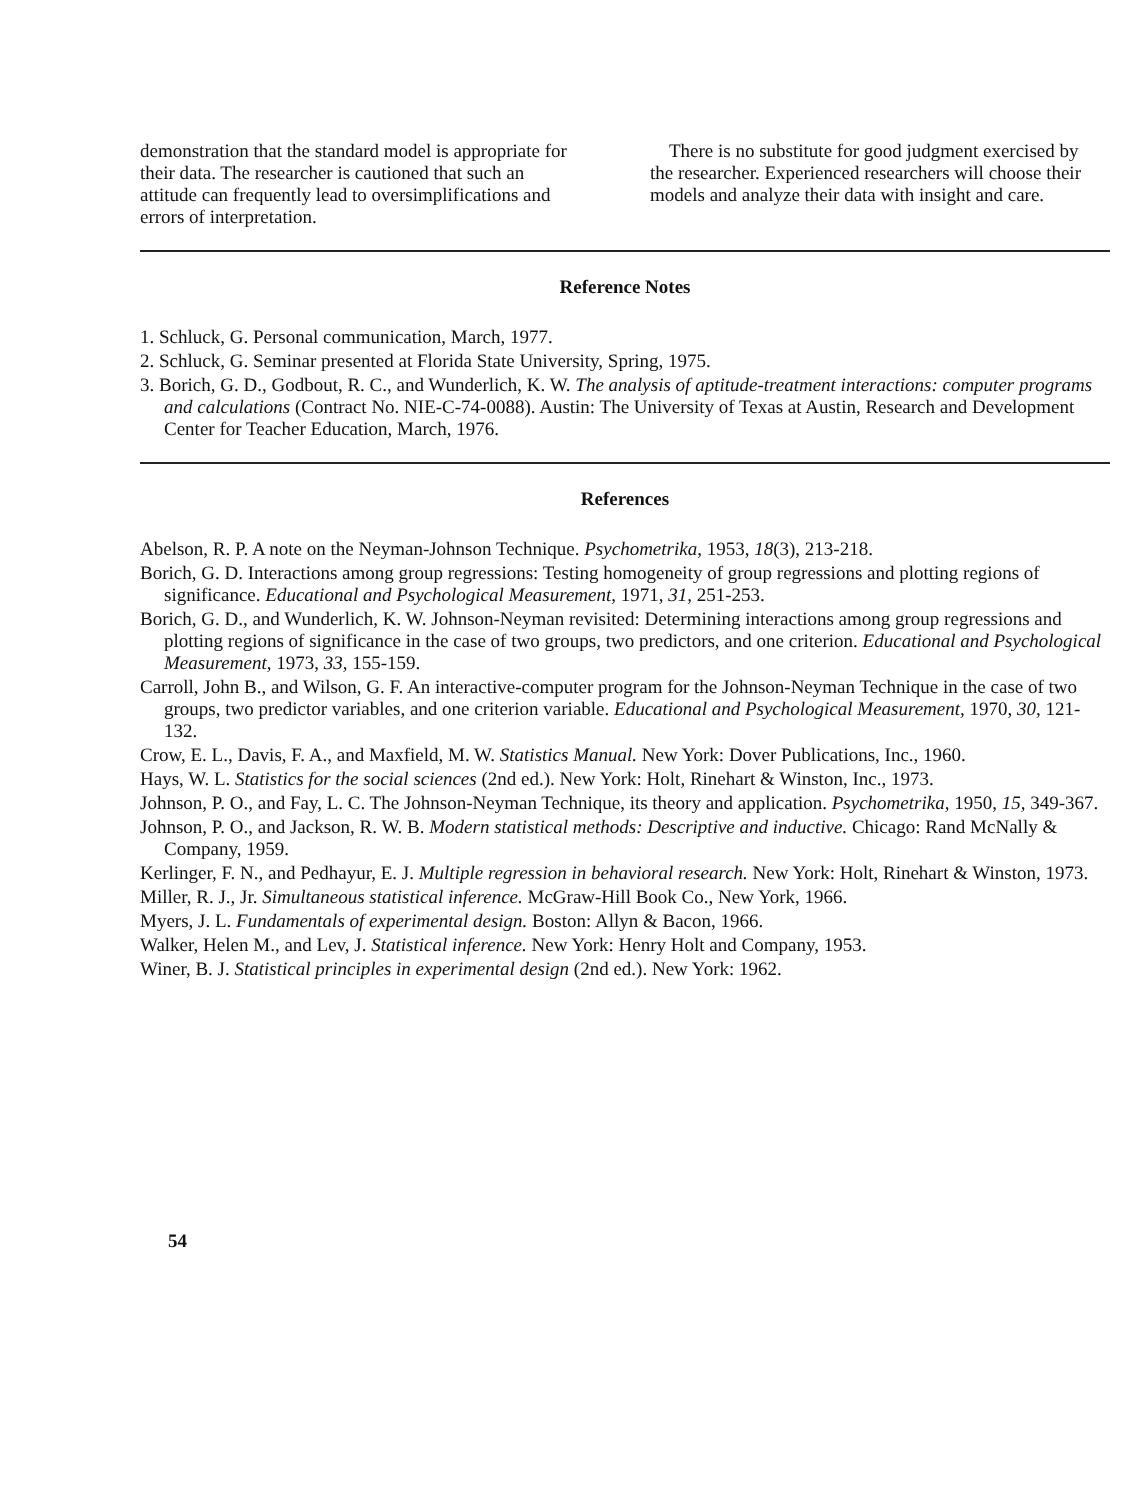demonstration that the standard model is appropriate for their data. The researcher is cautioned that such an attitude can frequently lead to oversimplifications and errors of interpretation.
There is no substitute for good judgment exercised by the researcher. Experienced researchers will choose their models and analyze their data with insight and care.
Reference Notes
1. Schluck, G. Personal communication, March, 1977.
2. Schluck, G. Seminar presented at Florida State University, Spring, 1975.
3. Borich, G. D., Godbout, R. C., and Wunderlich, K. W. The analysis of aptitude-treatment interactions: computer programs and calculations (Contract No. NIE-C-74-0088). Austin: The University of Texas at Austin, Research and Development Center for Teacher Education, March, 1976.
References
Abelson, R. P. A note on the Neyman-Johnson Technique. Psychometrika, 1953, 18(3), 213-218.
Borich, G. D. Interactions among group regressions: Testing homogeneity of group regressions and plotting regions of significance. Educational and Psychological Measurement, 1971, 31, 251-253.
Borich, G. D., and Wunderlich, K. W. Johnson-Neyman revisited: Determining interactions among group regressions and plotting regions of significance in the case of two groups, two predictors, and one criterion. Educational and Psychological Measurement, 1973, 33, 155-159.
Carroll, John B., and Wilson, G. F. An interactive-computer program for the Johnson-Neyman Technique in the case of two groups, two predictor variables, and one criterion variable. Educational and Psychological Measurement, 1970, 30, 121-132.
Crow, E. L., Davis, F. A., and Maxfield, M. W. Statistics Manual. New York: Dover Publications, Inc., 1960.
Hays, W. L. Statistics for the social sciences (2nd ed.). New York: Holt, Rinehart & Winston, Inc., 1973.
Johnson, P. O., and Fay, L. C. The Johnson-Neyman Technique, its theory and application. Psychometrika, 1950, 15, 349-367.
Johnson, P. O., and Jackson, R. W. B. Modern statistical methods: Descriptive and inductive. Chicago: Rand McNally & Company, 1959.
Kerlinger, F. N., and Pedhayur, E. J. Multiple regression in behavioral research. New York: Holt, Rinehart & Winston, 1973.
Miller, R. J., Jr. Simultaneous statistical inference. McGraw-Hill Book Co., New York, 1966.
Myers, J. L. Fundamentals of experimental design. Boston: Allyn & Bacon, 1966.
Walker, Helen M., and Lev, J. Statistical inference. New York: Henry Holt and Company, 1953.
Winer, B. J. Statistical principles in experimental design (2nd ed.). New York: 1962.
54